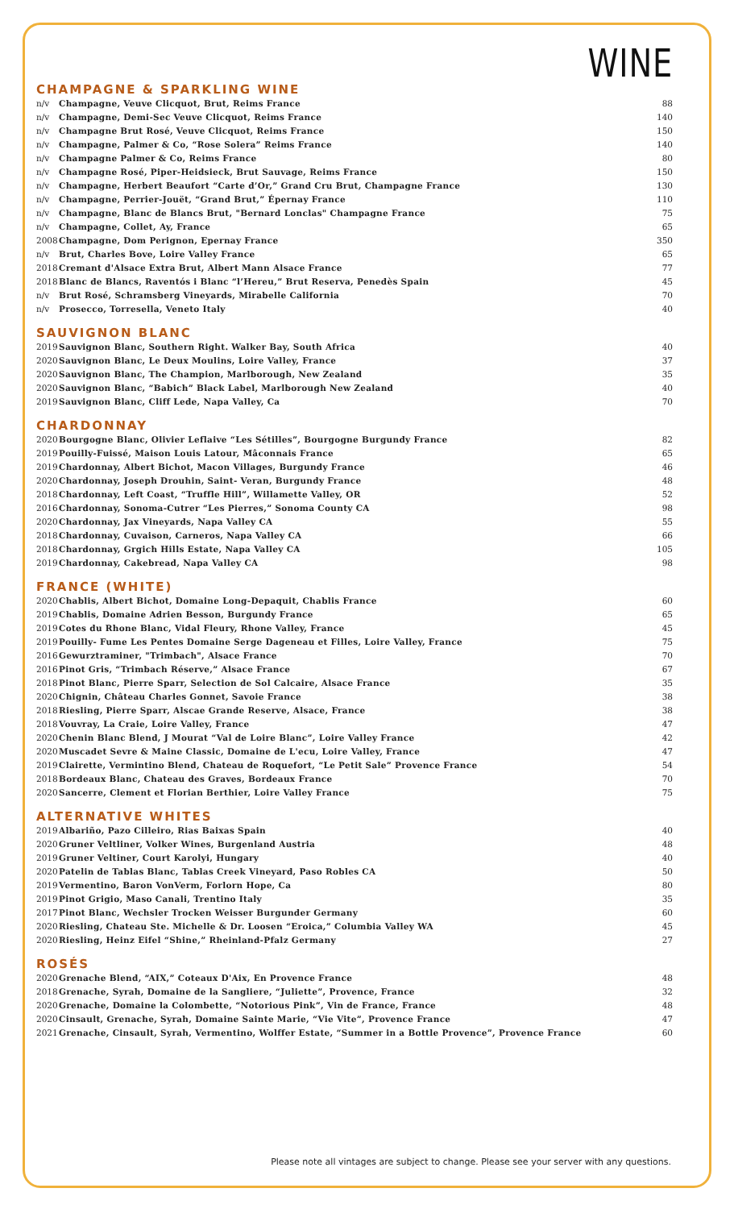WINE
CHAMPAGNE & SPARKLING WINE
| n/v | Champagne, Veuve Clicquot, Brut, Reims France | 88 |
| n/v | Champagne, Demi-Sec Veuve Clicquot, Reims France | 140 |
| n/v | Champagne Brut Rosé, Veuve Clicquot, Reims France | 150 |
| n/v | Champagne, Palmer & Co, “Rose Solera” Reims France | 140 |
| n/v | Champagne Palmer & Co, Reims France | 80 |
| n/v | Champagne Rosé, Piper-Heidsieck, Brut Sauvage, Reims France | 150 |
| n/v | Champagne, Herbert Beaufort “Carte d’Or,” Grand Cru Brut, Champagne France | 130 |
| n/v | Champagne, Perrier-Jouët, “Grand Brut,” Épernay France | 110 |
| n/v | Champagne, Blanc de Blancs Brut, "Bernard Lonclas" Champagne France | 75 |
| n/v | Champagne, Collet, Ay, France | 65 |
| 2008 | Champagne, Dom Perignon, Epernay France | 350 |
| n/v | Brut, Charles Bove, Loire Valley France | 65 |
| 2018 | Cremant d'Alsace Extra Brut, Albert Mann Alsace France | 77 |
| 2018 | Blanc de Blancs, Raventós i Blanc “l’Hereu,” Brut Reserva, Penedès Spain | 45 |
| n/v | Brut Rosé, Schramsberg Vineyards, Mirabelle California | 70 |
| n/v | Prosecco, Torresella, Veneto Italy | 40 |
SAUVIGNON BLANC
| 2019 | Sauvignon Blanc, Southern Right. Walker Bay, South Africa | 40 |
| 2020 | Sauvignon Blanc, Le Deux Moulins, Loire Valley, France | 37 |
| 2020 | Sauvignon Blanc, The Champion, Marlborough, New Zealand | 35 |
| 2020 | Sauvignon Blanc, “Babich” Black Label, Marlborough New Zealand | 40 |
| 2019 | Sauvignon Blanc, Cliff Lede, Napa Valley, Ca | 70 |
CHARDONNAY
| 2020 | Bourgogne Blanc, Olivier Leflaive “Les Sétilles”, Bourgogne Burgundy France | 82 |
| 2019 | Pouilly-Fuissé, Maison Louis Latour, Mâconnais France | 65 |
| 2019 | Chardonnay, Albert Bichot, Macon Villages, Burgundy France | 46 |
| 2020 | Chardonnay, Joseph Drouhin, Saint- Veran, Burgundy France | 48 |
| 2018 | Chardonnay, Left Coast, “Truffle Hill”, Willamette Valley, OR | 52 |
| 2016 | Chardonnay, Sonoma-Cutrer “Les Pierres,” Sonoma County CA | 98 |
| 2020 | Chardonnay, Jax Vineyards, Napa Valley CA | 55 |
| 2018 | Chardonnay, Cuvaison, Carneros, Napa Valley CA | 66 |
| 2018 | Chardonnay, Grgich Hills Estate, Napa Valley CA | 105 |
| 2019 | Chardonnay, Cakebread, Napa Valley CA | 98 |
FRANCE (WHITE)
| 2020 | Chablis, Albert Bichot, Domaine Long-Depaquit, Chablis France | 60 |
| 2019 | Chablis, Domaine Adrien Besson, Burgundy France | 65 |
| 2019 | Cotes du Rhone Blanc, Vidal Fleury, Rhone Valley, France | 45 |
| 2019 | Pouilly- Fume Les Pentes Domaine Serge Dageneau et Filles, Loire Valley, France | 75 |
| 2016 | Gewurztraminer, "Trimbach", Alsace France | 70 |
| 2016 | Pinot Gris, “Trimbach Réserve,” Alsace France | 67 |
| 2018 | Pinot Blanc, Pierre Sparr, Selection de Sol Calcaire, Alsace France | 35 |
| 2020 | Chignin, Château Charles Gonnet, Savoie France | 38 |
| 2018 | Riesling, Pierre Sparr, Alscae Grande Reserve, Alsace, France | 38 |
| 2018 | Vouvray, La Craie, Loire Valley, France | 47 |
| 2020 | Chenin Blanc Blend, J Mourat “Val de Loire Blanc”, Loire Valley France | 42 |
| 2020 | Muscadet Sevre & Maine Classic, Domaine de L'ecu, Loire Valley, France | 47 |
| 2019 | Clairette, Vermintino Blend, Chateau de Roquefort, “Le Petit Sale” Provence France | 54 |
| 2018 | Bordeaux Blanc, Chateau des Graves, Bordeaux France | 70 |
| 2020 | Sancerre, Clement et Florian Berthier, Loire Valley France | 75 |
ALTERNATIVE WHITES
| 2019 | Albariño, Pazo Cilleiro, Rias Baixas Spain | 40 |
| 2020 | Gruner Veltliner, Volker Wines, Burgenland Austria | 48 |
| 2019 | Gruner Veltiner, Court Karolyi, Hungary | 40 |
| 2020 | Patelin de Tablas Blanc, Tablas Creek Vineyard, Paso Robles CA | 50 |
| 2019 | Vermentino, Baron VonVerm, Forlorn Hope, Ca | 80 |
| 2019 | Pinot Grigio, Maso Canali, Trentino Italy | 35 |
| 2017 | Pinot Blanc, Wechsler Trocken Weisser Burgunder Germany | 60 |
| 2020 | Riesling, Chateau Ste. Michelle & Dr. Loosen “Eroica,” Columbia Valley WA | 45 |
| 2020 | Riesling, Heinz Eifel “Shine,” Rheinland-Pfalz Germany | 27 |
ROSÉS
| 2020 | Grenache Blend, “AIX,” Coteaux D'Aix, En Provence France | 48 |
| 2018 | Grenache, Syrah, Domaine de la Sangliere, “Juliette”, Provence, France | 32 |
| 2020 | Grenache, Domaine la Colombette, “Notorious Pink”, Vin de France, France | 48 |
| 2020 | Cinsault, Grenache, Syrah, Domaine Sainte Marie, “Vie Vite”, Provence France | 47 |
| 2021 | Grenache, Cinsault, Syrah, Vermentino, Wolffer Estate, “Summer in a Bottle Provence”, Provence France | 60 |
Please note all vintages are subject to change. Please see your server with any questions.